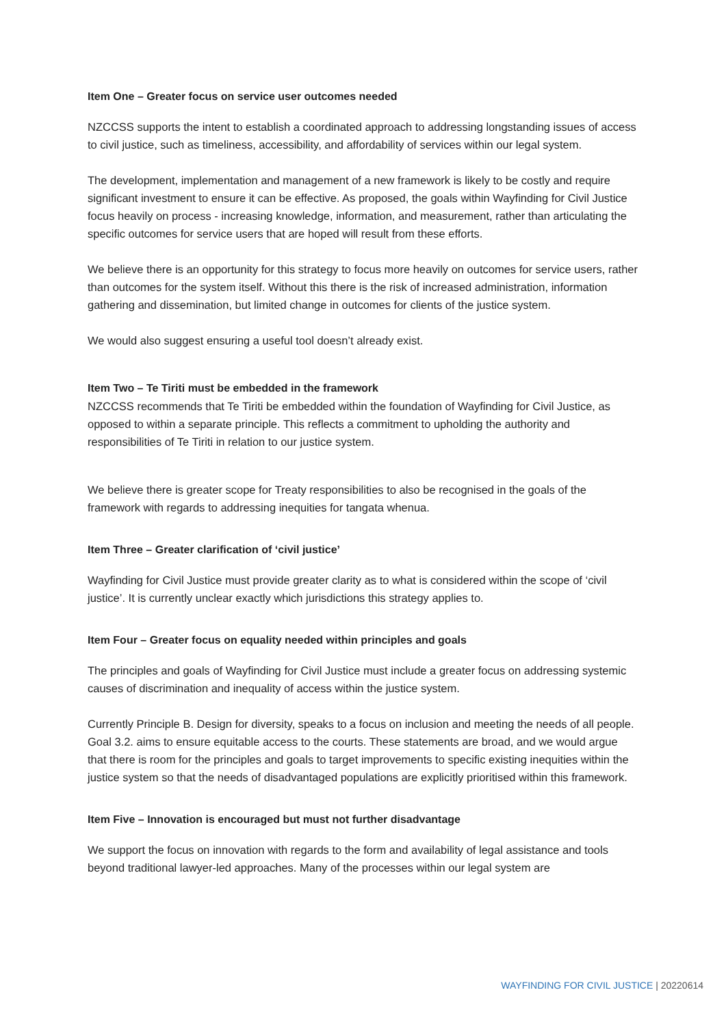Item One – Greater focus on service user outcomes needed
NZCCSS supports the intent to establish a coordinated approach to addressing longstanding issues of access to civil justice, such as timeliness, accessibility, and affordability of services within our legal system.
The development, implementation and management of a new framework is likely to be costly and require significant investment to ensure it can be effective. As proposed, the goals within Wayfinding for Civil Justice focus heavily on process - increasing knowledge, information, and measurement, rather than articulating the specific outcomes for service users that are hoped will result from these efforts.
We believe there is an opportunity for this strategy to focus more heavily on outcomes for service users, rather than outcomes for the system itself. Without this there is the risk of increased administration, information gathering and dissemination, but limited change in outcomes for clients of the justice system.
We would also suggest ensuring a useful tool doesn’t already exist.
Item Two – Te Tiriti must be embedded in the framework
NZCCSS recommends that Te Tiriti be embedded within the foundation of Wayfinding for Civil Justice, as opposed to within a separate principle. This reflects a commitment to upholding the authority and responsibilities of Te Tiriti in relation to our justice system.
We believe there is greater scope for Treaty responsibilities to also be recognised in the goals of the framework with regards to addressing inequities for tangata whenua.
Item Three – Greater clarification of ‘civil justice’
Wayfinding for Civil Justice must provide greater clarity as to what is considered within the scope of ‘civil justice’. It is currently unclear exactly which jurisdictions this strategy applies to.
Item Four – Greater focus on equality needed within principles and goals
The principles and goals of Wayfinding for Civil Justice must include a greater focus on addressing systemic causes of discrimination and inequality of access within the justice system.
Currently Principle B. Design for diversity, speaks to a focus on inclusion and meeting the needs of all people. Goal 3.2. aims to ensure equitable access to the courts. These statements are broad, and we would argue that there is room for the principles and goals to target improvements to specific existing inequities within the justice system so that the needs of disadvantaged populations are explicitly prioritised within this framework.
Item Five – Innovation is encouraged but must not further disadvantage
We support the focus on innovation with regards to the form and availability of legal assistance and tools beyond traditional lawyer-led approaches. Many of the processes within our legal system are
WAYFINDING FOR CIVIL JUSTICE | 20220614